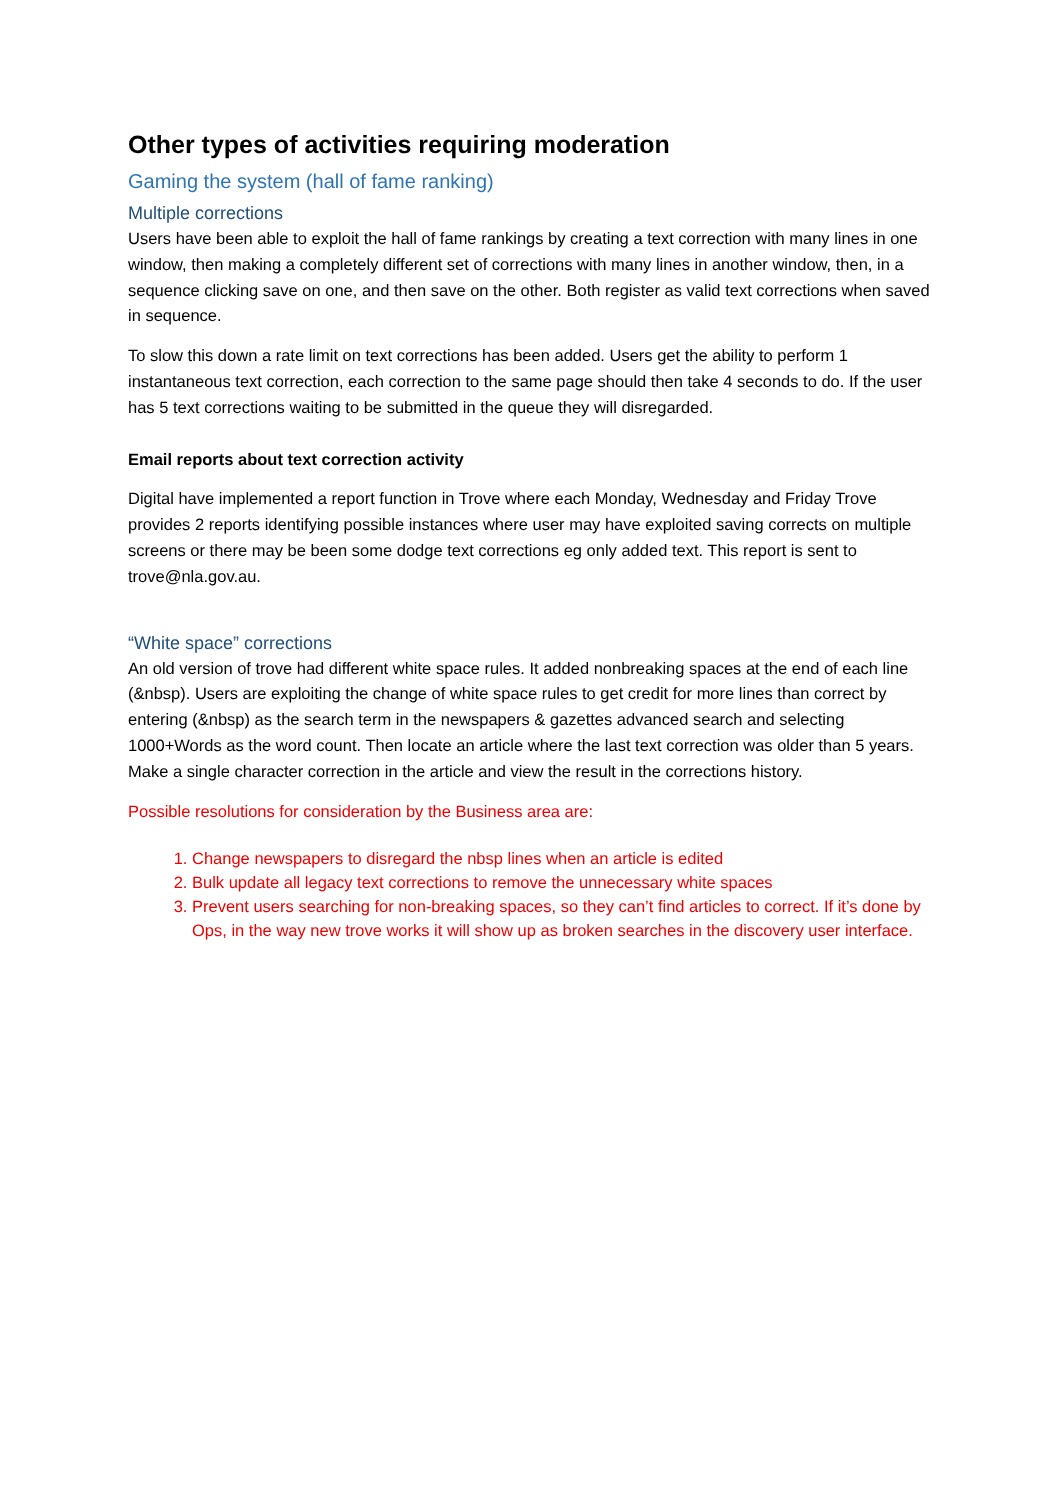Other types of activities requiring moderation
Gaming the system (hall of fame ranking)
Multiple corrections
Users have been able to exploit the hall of fame rankings by creating a text correction with many lines in one window, then making a completely different set of corrections with many lines in another window, then, in a sequence clicking save on one, and then save on the other. Both register as valid text corrections when saved in sequence.
To slow this down a rate limit on text corrections has been added. Users get the ability to perform 1 instantaneous text correction, each correction to the same page should then take 4 seconds to do. If the user has 5 text corrections waiting to be submitted in the queue they will disregarded.
Email reports about text correction activity
Digital have implemented a report function in Trove where each Monday, Wednesday and Friday Trove provides 2 reports identifying possible instances where user may have exploited saving corrects on multiple screens or there may be been some dodge text corrections eg only added text. This report is sent to trove@nla.gov.au.
“White space” corrections
An old version of trove had different white space rules. It added nonbreaking spaces at the end of each line (&nbsp). Users are exploiting the change of white space rules to get credit for more lines than correct by entering (&nbsp) as the search term in the newspapers & gazettes advanced search and selecting 1000+Words as the word count. Then locate an article where the last text correction was older than 5 years. Make a single character correction in the article and view the result in the corrections history.
Possible resolutions for consideration by the Business area are:
1. Change newspapers to disregard the nbsp lines when an article is edited
2. Bulk update all legacy text corrections to remove the unnecessary white spaces
3. Prevent users searching for non-breaking spaces, so they can’t find articles to correct. If it’s done by Ops, in the way new trove works it will show up as broken searches in the discovery user interface.